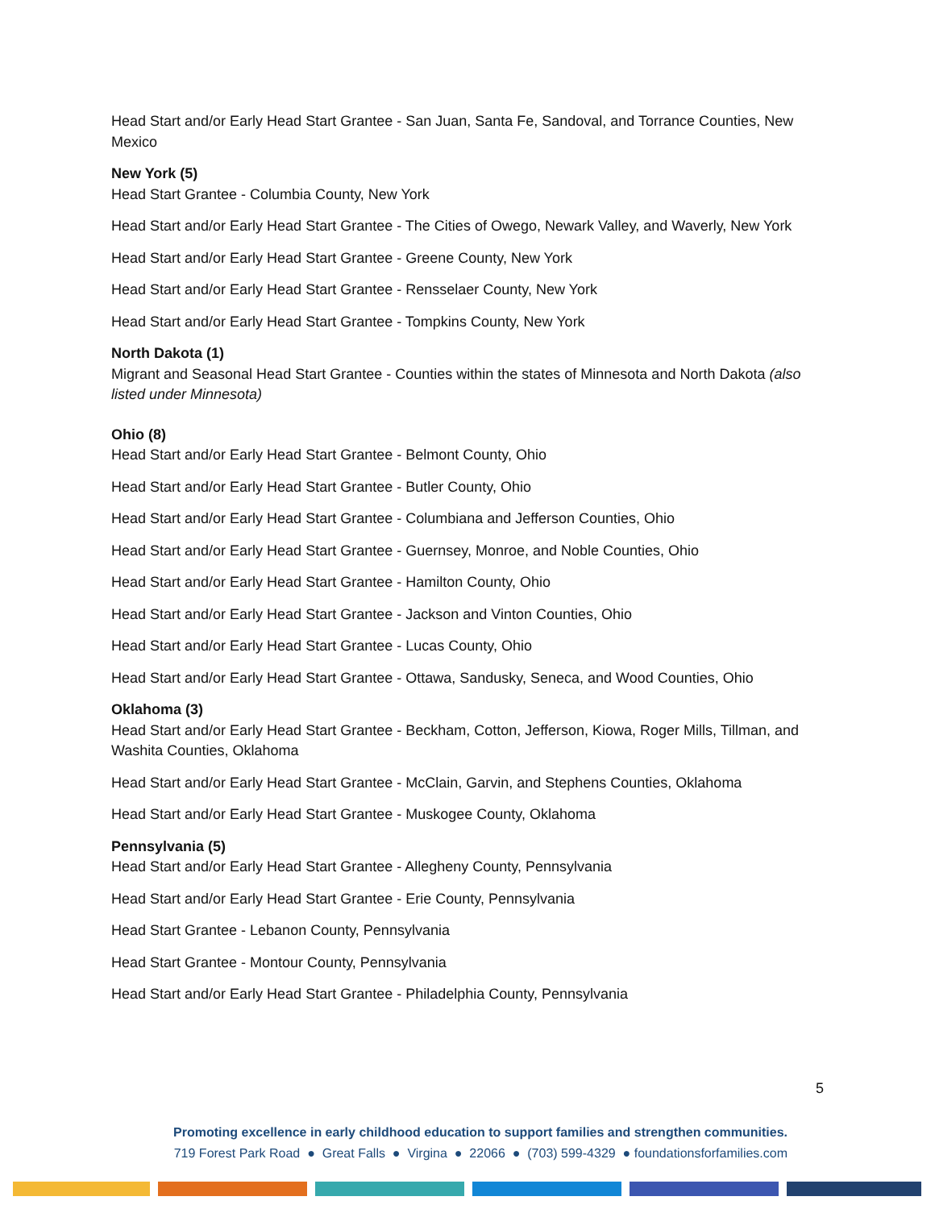Head Start and/or Early Head Start Grantee - San Juan, Santa Fe, Sandoval, and Torrance Counties, New Mexico
New York (5)
Head Start Grantee - Columbia County, New York
Head Start and/or Early Head Start Grantee - The Cities of Owego, Newark Valley, and Waverly, New York
Head Start and/or Early Head Start Grantee - Greene County, New York
Head Start and/or Early Head Start Grantee - Rensselaer County, New York
Head Start and/or Early Head Start Grantee - Tompkins County, New York
North Dakota (1)
Migrant and Seasonal Head Start Grantee - Counties within the states of Minnesota and North Dakota (also listed under Minnesota)
Ohio (8)
Head Start and/or Early Head Start Grantee - Belmont County, Ohio
Head Start and/or Early Head Start Grantee - Butler County, Ohio
Head Start and/or Early Head Start Grantee - Columbiana and Jefferson Counties, Ohio
Head Start and/or Early Head Start Grantee - Guernsey, Monroe, and Noble Counties, Ohio
Head Start and/or Early Head Start Grantee - Hamilton County, Ohio
Head Start and/or Early Head Start Grantee - Jackson and Vinton Counties, Ohio
Head Start and/or Early Head Start Grantee - Lucas County, Ohio
Head Start and/or Early Head Start Grantee - Ottawa, Sandusky, Seneca, and Wood Counties, Ohio
Oklahoma (3)
Head Start and/or Early Head Start Grantee - Beckham, Cotton, Jefferson, Kiowa, Roger Mills, Tillman, and Washita Counties, Oklahoma
Head Start and/or Early Head Start Grantee - McClain, Garvin, and Stephens Counties, Oklahoma
Head Start and/or Early Head Start Grantee - Muskogee County, Oklahoma
Pennsylvania (5)
Head Start and/or Early Head Start Grantee - Allegheny County, Pennsylvania
Head Start and/or Early Head Start Grantee - Erie County, Pennsylvania
Head Start Grantee - Lebanon County, Pennsylvania
Head Start Grantee - Montour County, Pennsylvania
Head Start and/or Early Head Start Grantee - Philadelphia County, Pennsylvania
5
Promoting excellence in early childhood education to support families and strengthen communities.
719 Forest Park Road ● Great Falls ● Virgina ● 22066 ● (703) 599-4329 ● foundationsforfamilies.com